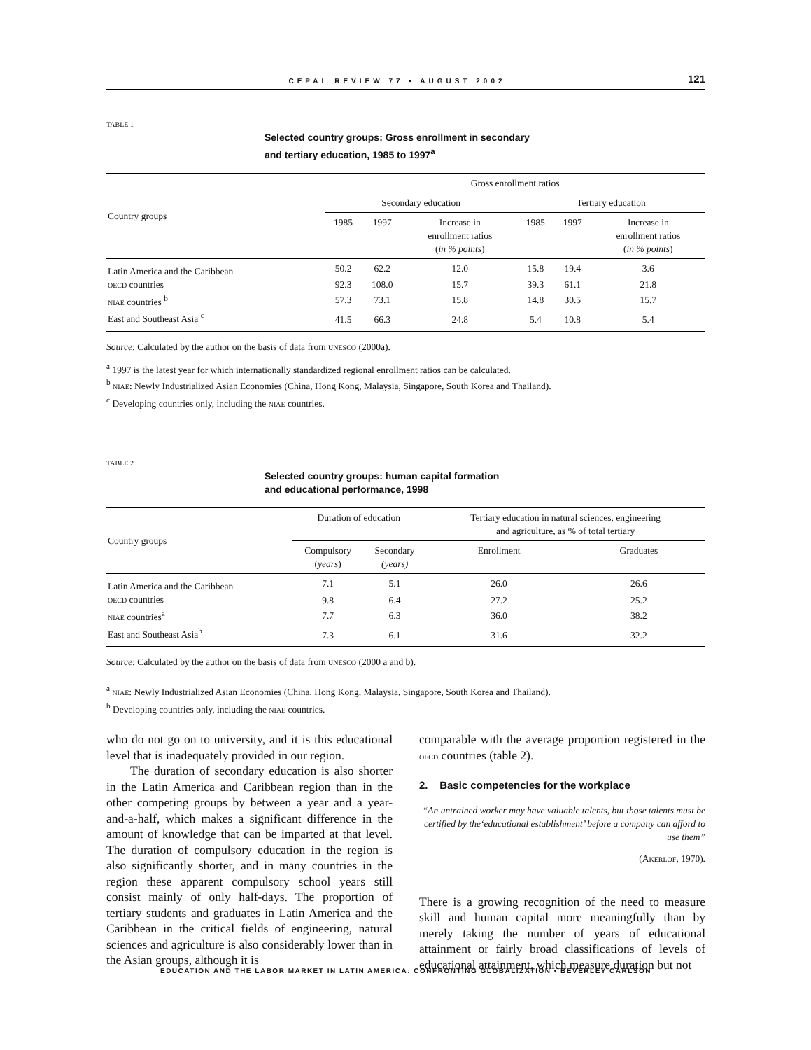CEPAL REVIEW 77 • AUGUST 2002 121
TABLE 1
Selected country groups: Gross enrollment in secondary
and tertiary education, 1985 to 1997<sup>a</sup>
| Country groups | Gross enrollment ratios | | | | | |
| --- | --- | --- | --- | --- | --- | --- |
| | Secondary education | | | Tertiary education | | |
| | 1985 | 1997 | Increase in enrollment ratios ( in % points ) | 1985 | 1997 | Increase in enrollment ratios ( in % points ) |
| Latin America and the Caribbean | 50.2 | 62.2 | 12.0 | 15.8 | 19.4 | 3.6 |
| OECD countries | 92.3 | 108.0 | 15.7 | 39.3 | 61.1 | 21.8 |
| NIAE countries <sup>b</sup> | 57.3 | 73.1 | 15.8 | 14.8 | 30.5 | 15.7 |
| East and Southeast Asia <sup>c</sup> | 41.5 | 66.3 | 24.8 | 5.4 | 10.8 | 5.4 |
Source: Calculated by the author on the basis of data from UNESCO (2000a).
<sup>a</sup> 1997 is the latest year for which internationally standardized regional enrollment ratios can be calculated.
<sup>b</sup> NIAE: Newly Industrialized Asian Economies (China, Hong Kong, Malaysia, Singapore, South Korea and Thailand).
<sup>c</sup> Developing countries only, including the NIAE countries.
TABLE 2
Selected country groups: human capital formation
and educational performance, 1998
| Country groups | Duration of education | | Tertiary education in natural sciences, engineering and agriculture, as % of total tertiary | |
| --- | --- | --- | --- | --- |
| | Compulsory ( years ) | Secondary (years) | Enrollment | Graduates |
| Latin America and the Caribbean | 7.1 | 5.1 | 26.0 | 26.6 |
| OECD countries | 9.8 | 6.4 | 27.2 | 25.2 |
| NIAE countries<sup>a</sup> | 7.7 | 6.3 | 36.0 | 38.2 |
| East and Southeast Asia<sup>b</sup> | 7.3 | 6.1 | 31.6 | 32.2 |
Source: Calculated by the author on the basis of data from UNESCO (2000 a and b).
<sup>a</sup> NIAE: Newly Industrialized Asian Economies (China, Hong Kong, Malaysia, Singapore, South Korea and Thailand).
<sup>b</sup> Developing countries only, including the NIAE countries.
who do not go on to university, and it is this educational level that is inadequately provided in our region.
The duration of secondary education is also shorter in the Latin America and Caribbean region than in the other competing groups by between a year and a year-and-a-half, which makes a significant difference in the amount of knowledge that can be imparted at that level. The duration of compulsory education in the region is also significantly shorter, and in many countries in the region these apparent compulsory school years still consist mainly of only half-days. The proportion of tertiary students and graduates in Latin America and the Caribbean in the critical fields of engineering, natural sciences and agriculture is also considerably lower than in the Asian groups, although it is
comparable with the average proportion registered in the OECD countries (table 2).
2. Basic competencies for the workplace
“An untrained worker may have valuable talents, but those talents must be certified by the‘educational establishment’ before a company can afford to use them”
(AKERLOF, 1970).
There is a growing recognition of the need to measure skill and human capital more meaningfully than by merely taking the number of years of educational attainment or fairly broad classifications of levels of educational attainment, which measure duration but not
EDUCATION AND THE LABOR MARKET IN LATIN AMERICA: CONFRONTING GLOBALIZATION • BEVERLEY CARLSON